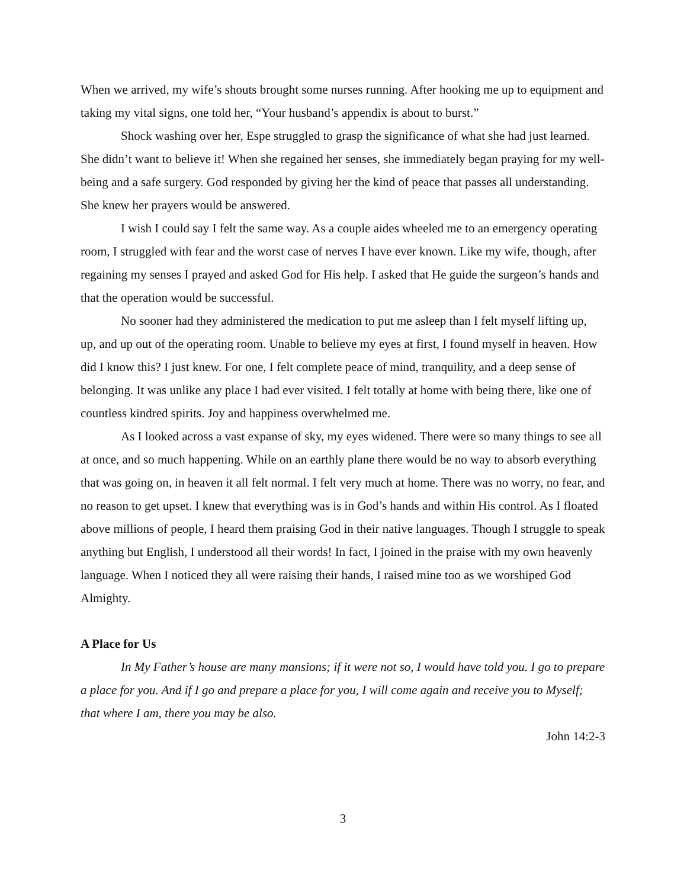When we arrived, my wife’s shouts brought some nurses running. After hooking me up to equipment and taking my vital signs, one told her, “Your husband’s appendix is about to burst.”
Shock washing over her, Espe struggled to grasp the significance of what she had just learned. She didn’t want to believe it! When she regained her senses, she immediately began praying for my well-being and a safe surgery. God responded by giving her the kind of peace that passes all understanding. She knew her prayers would be answered.
I wish I could say I felt the same way. As a couple aides wheeled me to an emergency operating room, I struggled with fear and the worst case of nerves I have ever known. Like my wife, though, after regaining my senses I prayed and asked God for His help. I asked that He guide the surgeon’s hands and that the operation would be successful.
No sooner had they administered the medication to put me asleep than I felt myself lifting up, up, and up out of the operating room. Unable to believe my eyes at first, I found myself in heaven. How did I know this? I just knew. For one, I felt complete peace of mind, tranquility, and a deep sense of belonging. It was unlike any place I had ever visited. I felt totally at home with being there, like one of countless kindred spirits. Joy and happiness overwhelmed me.
As I looked across a vast expanse of sky, my eyes widened. There were so many things to see all at once, and so much happening. While on an earthly plane there would be no way to absorb everything that was going on, in heaven it all felt normal. I felt very much at home. There was no worry, no fear, and no reason to get upset. I knew that everything was is in God’s hands and within His control. As I floated above millions of people, I heard them praising God in their native languages. Though I struggle to speak anything but English, I understood all their words! In fact, I joined in the praise with my own heavenly language. When I noticed they all were raising their hands, I raised mine too as we worshiped God Almighty.
A Place for Us
In My Father’s house are many mansions; if it were not so, I would have told you. I go to prepare a place for you. And if I go and prepare a place for you, I will come again and receive you to Myself; that where I am, there you may be also.
John 14:2-3
3